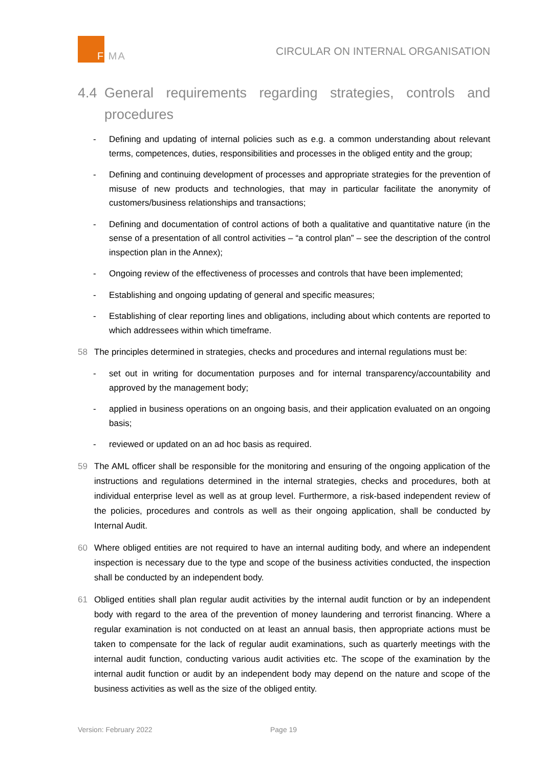F MA
CIRCULAR ON INTERNAL ORGANISATION
4.4 General requirements regarding strategies, controls and procedures
- Defining and updating of internal policies such as e.g. a common understanding about relevant terms, competences, duties, responsibilities and processes in the obliged entity and the group;
- Defining and continuing development of processes and appropriate strategies for the prevention of misuse of new products and technologies, that may in particular facilitate the anonymity of customers/business relationships and transactions;
- Defining and documentation of control actions of both a qualitative and quantitative nature (in the sense of a presentation of all control activities – “a control plan” – see the description of the control inspection plan in the Annex);
- Ongoing review of the effectiveness of processes and controls that have been implemented;
- Establishing and ongoing updating of general and specific measures;
- Establishing of clear reporting lines and obligations, including about which contents are reported to which addressees within which timeframe.
58 The principles determined in strategies, checks and procedures and internal regulations must be:
- set out in writing for documentation purposes and for internal transparency/accountability and approved by the management body;
- applied in business operations on an ongoing basis, and their application evaluated on an ongoing basis;
- reviewed or updated on an ad hoc basis as required.
59 The AML officer shall be responsible for the monitoring and ensuring of the ongoing application of the instructions and regulations determined in the internal strategies, checks and procedures, both at individual enterprise level as well as at group level. Furthermore, a risk-based independent review of the policies, procedures and controls as well as their ongoing application, shall be conducted by Internal Audit.
60 Where obliged entities are not required to have an internal auditing body, and where an independent inspection is necessary due to the type and scope of the business activities conducted, the inspection shall be conducted by an independent body.
61 Obliged entities shall plan regular audit activities by the internal audit function or by an independent body with regard to the area of the prevention of money laundering and terrorist financing. Where a regular examination is not conducted on at least an annual basis, then appropriate actions must be taken to compensate for the lack of regular audit examinations, such as quarterly meetings with the internal audit function, conducting various audit activities etc. The scope of the examination by the internal audit function or audit by an independent body may depend on the nature and scope of the business activities as well as the size of the obliged entity.
Version: February 2022 Page 19